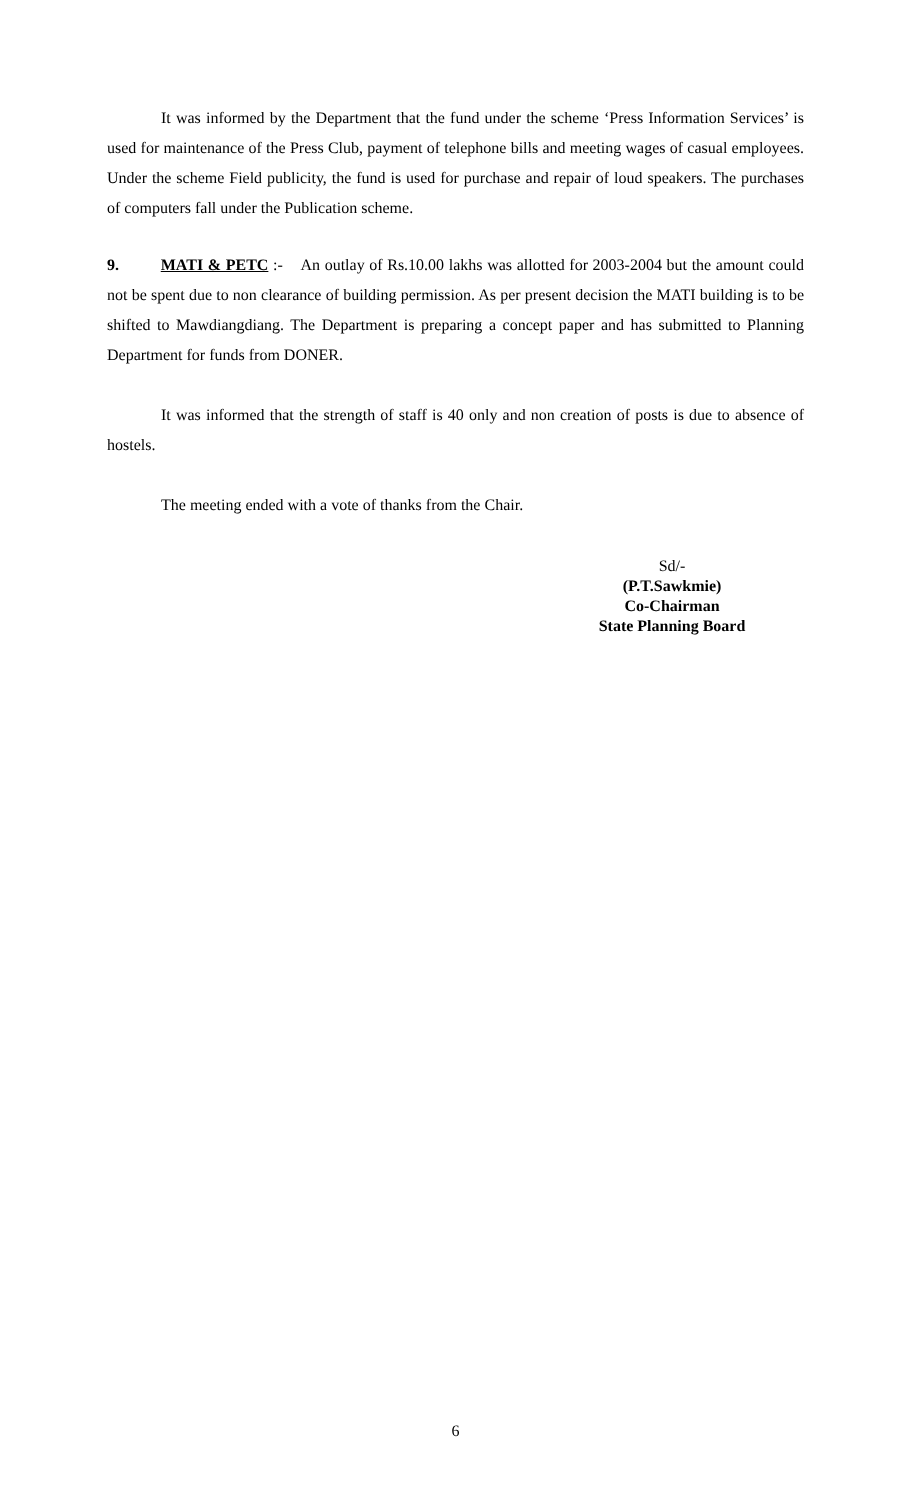It was informed by the Department that the fund under the scheme ‘Press Information Services’ is used for maintenance of the Press Club, payment of telephone bills and meeting wages of casual employees. Under the scheme Field publicity, the fund is used for purchase and repair of loud speakers. The purchases of computers fall under the Publication scheme.
9. MATI & PETC :- An outlay of Rs.10.00 lakhs was allotted for 2003-2004 but the amount could not be spent due to non clearance of building permission. As per present decision the MATI building is to be shifted to Mawdiangdiang. The Department is preparing a concept paper and has submitted to Planning Department for funds from DONER.
It was informed that the strength of staff is 40 only and non creation of posts is due to absence of hostels.
The meeting ended with a vote of thanks from the Chair.
Sd/-
(P.T.Sawkmie)
Co-Chairman
State Planning Board
6